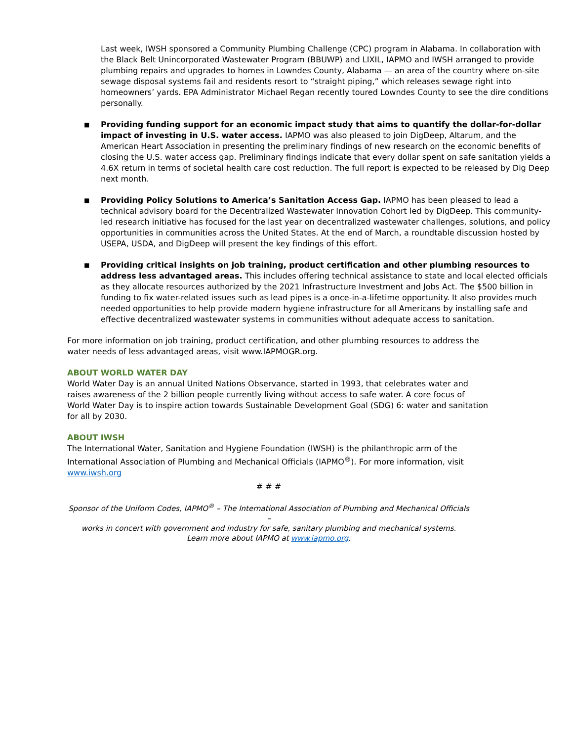Last week, IWSH sponsored a Community Plumbing Challenge (CPC) program in Alabama. In collaboration with the Black Belt Unincorporated Wastewater Program (BBUWP) and LIXIL, IAPMO and IWSH arranged to provide plumbing repairs and upgrades to homes in Lowndes County, Alabama — an area of the country where on-site sewage disposal systems fail and residents resort to “straight piping,” which releases sewage right into homeowners’ yards. EPA Administrator Michael Regan recently toured Lowndes County to see the dire conditions personally.
■ Providing funding support for an economic impact study that aims to quantify the dollar-for-dollar impact of investing in U.S. water access. IAPMO was also pleased to join DigDeep, Altarum, and the American Heart Association in presenting the preliminary findings of new research on the economic benefits of closing the U.S. water access gap. Preliminary findings indicate that every dollar spent on safe sanitation yields a 4.6X return in terms of societal health care cost reduction. The full report is expected to be released by Dig Deep next month.
■ Providing Policy Solutions to America’s Sanitation Access Gap. IAPMO has been pleased to lead a technical advisory board for the Decentralized Wastewater Innovation Cohort led by DigDeep. This community-led research initiative has focused for the last year on decentralized wastewater challenges, solutions, and policy opportunities in communities across the United States. At the end of March, a roundtable discussion hosted by USEPA, USDA, and DigDeep will present the key findings of this effort.
■ Providing critical insights on job training, product certification and other plumbing resources to address less advantaged areas. This includes offering technical assistance to state and local elected officials as they allocate resources authorized by the 2021 Infrastructure Investment and Jobs Act. The $500 billion in funding to fix water-related issues such as lead pipes is a once-in-a-lifetime opportunity. It also provides much needed opportunities to help provide modern hygiene infrastructure for all Americans by installing safe and effective decentralized wastewater systems in communities without adequate access to sanitation.
For more information on job training, product certification, and other plumbing resources to address the water needs of less advantaged areas, visit www.IAPMOGR.org.
ABOUT WORLD WATER DAY
World Water Day is an annual United Nations Observance, started in 1993, that celebrates water and raises awareness of the 2 billion people currently living without access to safe water. A core focus of World Water Day is to inspire action towards Sustainable Development Goal (SDG) 6: water and sanitation for all by 2030.
ABOUT IWSH
The International Water, Sanitation and Hygiene Foundation (IWSH) is the philanthropic arm of the International Association of Plumbing and Mechanical Officials (IAPMO<sup>®</sup>). For more information, visit www.iwsh.org
# # #
Sponsor of the Uniform Codes, IAPMO<sup>®</sup> – The International Association of Plumbing and Mechanical Officials –
works in concert with government and industry for safe, sanitary plumbing and mechanical systems.
Learn more about IAPMO at www.iapmo.org.